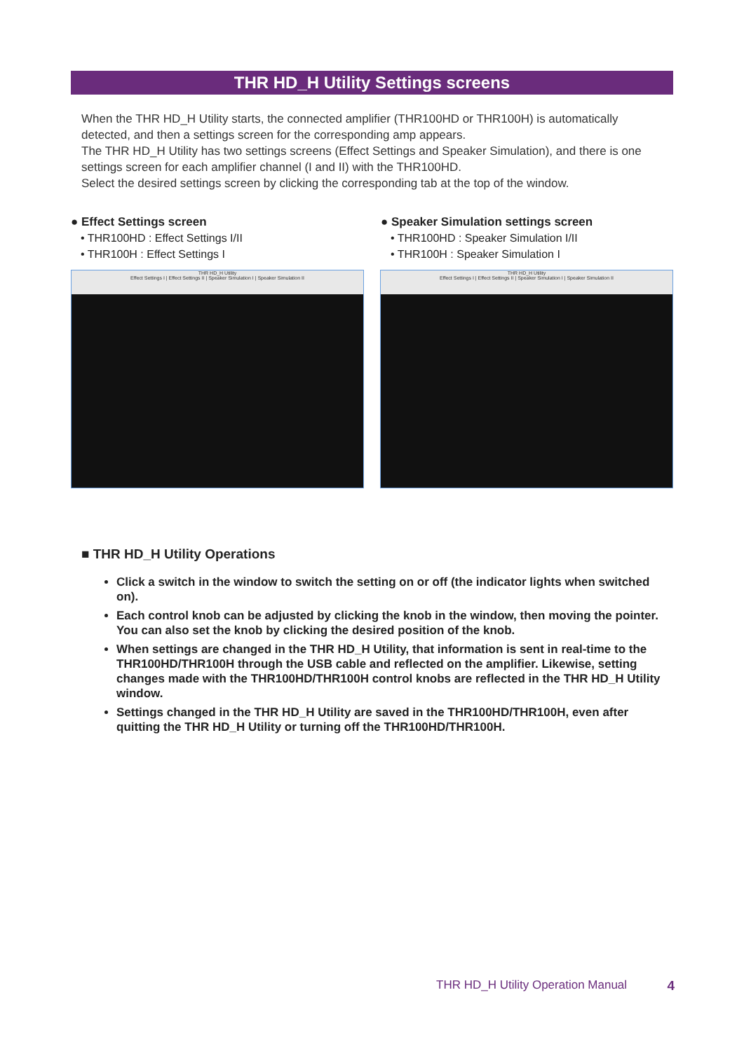THR HD_H Utility Settings screens
When the THR HD_H Utility starts, the connected amplifier (THR100HD or THR100H) is automatically detected, and then a settings screen for the corresponding amp appears.
The THR HD_H Utility has two settings screens (Effect Settings and Speaker Simulation), and there is one settings screen for each amplifier channel (I and II) with the THR100HD.
Select the desired settings screen by clicking the corresponding tab at the top of the window.
● Effect Settings screen
• THR100HD : Effect Settings I/II
• THR100H : Effect Settings I
● Speaker Simulation settings screen
• THR100HD : Speaker Simulation I/II
• THR100H : Speaker Simulation I
THR HD_H Utility
Effect Settings I | Effect Settings II | Speaker Simulation I | Speaker Simulation II
THR HD_H Utility
Effect Settings I | Effect Settings II | Speaker Simulation I | Speaker Simulation II
■ THR HD_H Utility Operations
Click a switch in the window to switch the setting on or off (the indicator lights when switched on).
Each control knob can be adjusted by clicking the knob in the window, then moving the pointer. You can also set the knob by clicking the desired position of the knob.
When settings are changed in the THR HD_H Utility, that information is sent in real-time to the THR100HD/THR100H through the USB cable and reflected on the amplifier. Likewise, setting changes made with the THR100HD/THR100H control knobs are reflected in the THR HD_H Utility window.
Settings changed in the THR HD_H Utility are saved in the THR100HD/THR100H, even after quitting the THR HD_H Utility or turning off the THR100HD/THR100H.
THR HD_H Utility Operation Manual 4